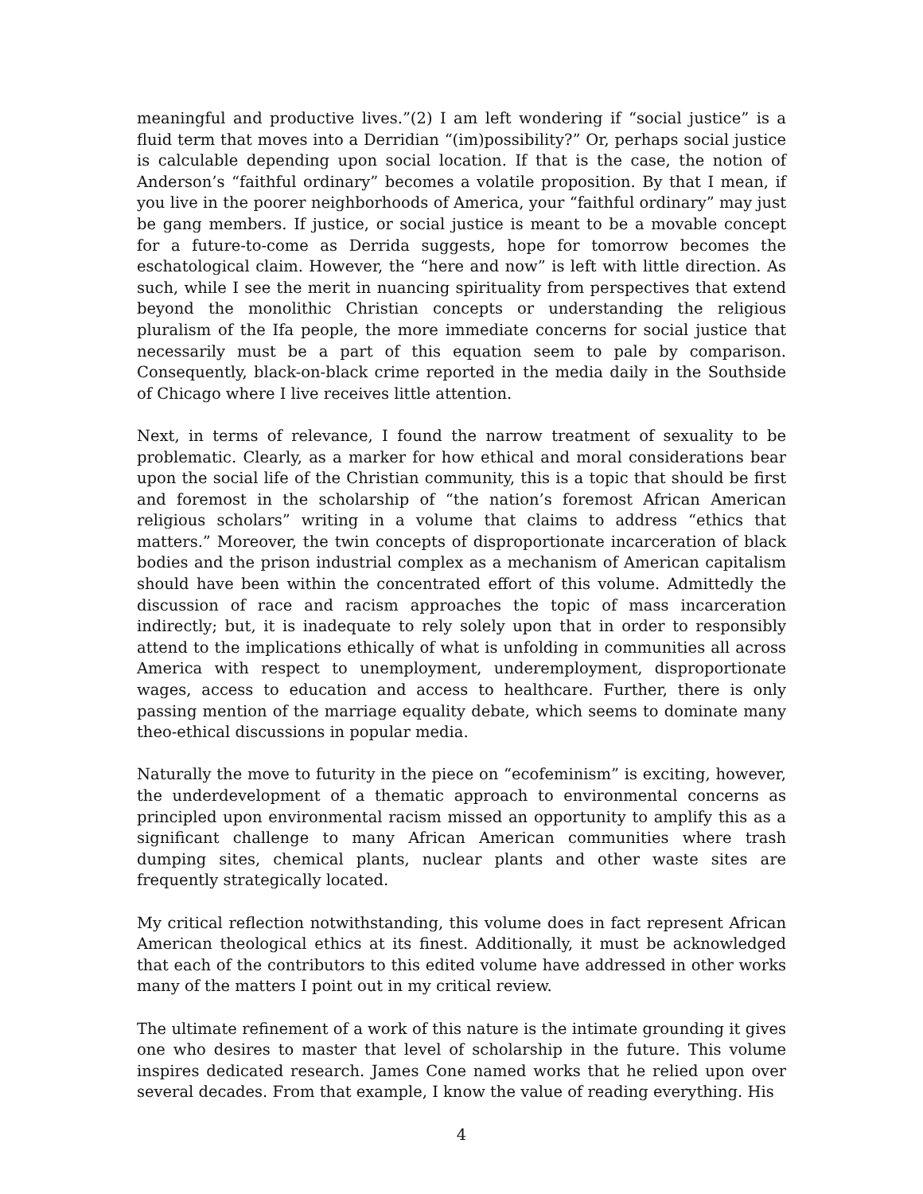meaningful and productive lives.”(2) I am left wondering if “social justice” is a fluid term that moves into a Derridian “(im)possibility?” Or, perhaps social justice is calculable depending upon social location. If that is the case, the notion of Anderson’s “faithful ordinary” becomes a volatile proposition. By that I mean, if you live in the poorer neighborhoods of America, your “faithful ordinary” may just be gang members. If justice, or social justice is meant to be a movable concept for a future-to-come as Derrida suggests, hope for tomorrow becomes the eschatological claim. However, the “here and now” is left with little direction. As such, while I see the merit in nuancing spirituality from perspectives that extend beyond the monolithic Christian concepts or understanding the religious pluralism of the Ifa people, the more immediate concerns for social justice that necessarily must be a part of this equation seem to pale by comparison. Consequently, black-on-black crime reported in the media daily in the Southside of Chicago where I live receives little attention.
Next, in terms of relevance, I found the narrow treatment of sexuality to be problematic. Clearly, as a marker for how ethical and moral considerations bear upon the social life of the Christian community, this is a topic that should be first and foremost in the scholarship of “the nation’s foremost African American religious scholars” writing in a volume that claims to address “ethics that matters.” Moreover, the twin concepts of disproportionate incarceration of black bodies and the prison industrial complex as a mechanism of American capitalism should have been within the concentrated effort of this volume. Admittedly the discussion of race and racism approaches the topic of mass incarceration indirectly; but, it is inadequate to rely solely upon that in order to responsibly attend to the implications ethically of what is unfolding in communities all across America with respect to unemployment, underemployment, disproportionate wages, access to education and access to healthcare. Further, there is only passing mention of the marriage equality debate, which seems to dominate many theo-ethical discussions in popular media.
Naturally the move to futurity in the piece on “ecofeminism” is exciting, however, the underdevelopment of a thematic approach to environmental concerns as principled upon environmental racism missed an opportunity to amplify this as a significant challenge to many African American communities where trash dumping sites, chemical plants, nuclear plants and other waste sites are frequently strategically located.
My critical reflection notwithstanding, this volume does in fact represent African American theological ethics at its finest. Additionally, it must be acknowledged that each of the contributors to this edited volume have addressed in other works many of the matters I point out in my critical review.
The ultimate refinement of a work of this nature is the intimate grounding it gives one who desires to master that level of scholarship in the future. This volume inspires dedicated research. James Cone named works that he relied upon over several decades. From that example, I know the value of reading everything. His
4